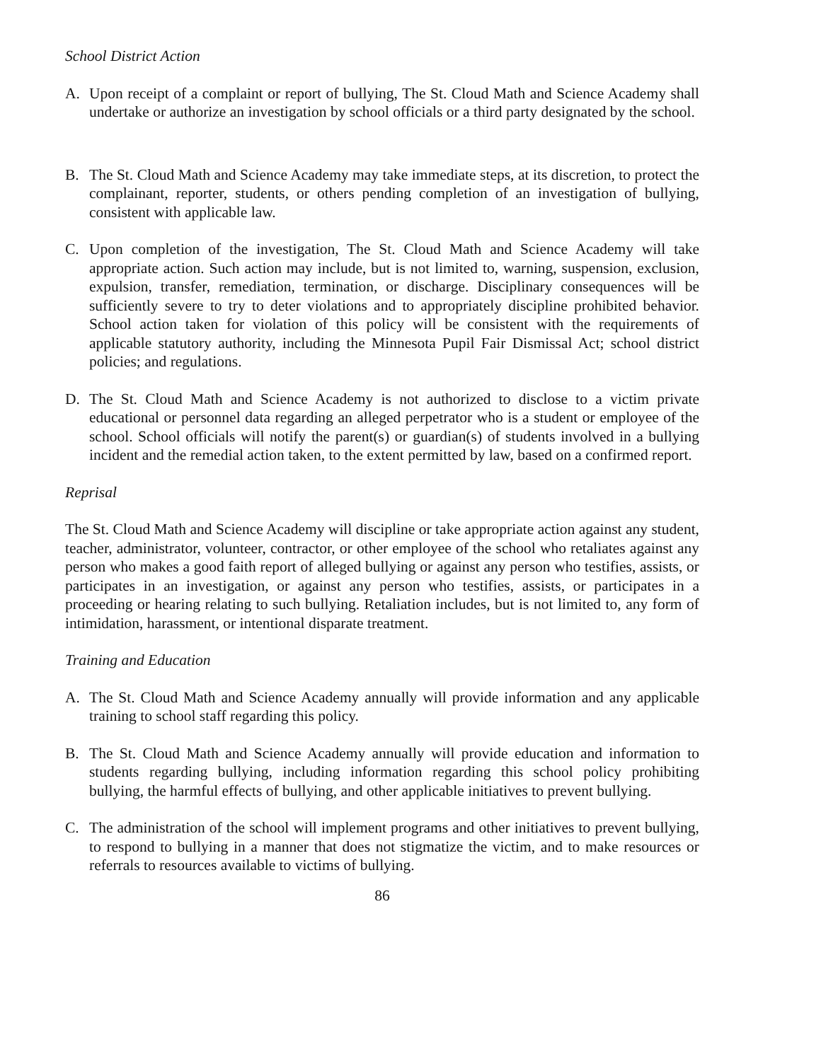School District Action
A. Upon receipt of a complaint or report of bullying, The St. Cloud Math and Science Academy shall undertake or authorize an investigation by school officials or a third party designated by the school.
B. The St. Cloud Math and Science Academy may take immediate steps, at its discretion, to protect the complainant, reporter, students, or others pending completion of an investigation of bullying, consistent with applicable law.
C. Upon completion of the investigation, The St. Cloud Math and Science Academy will take appropriate action. Such action may include, but is not limited to, warning, suspension, exclusion, expulsion, transfer, remediation, termination, or discharge. Disciplinary consequences will be sufficiently severe to try to deter violations and to appropriately discipline prohibited behavior. School action taken for violation of this policy will be consistent with the requirements of applicable statutory authority, including the Minnesota Pupil Fair Dismissal Act; school district policies; and regulations.
D. The St. Cloud Math and Science Academy is not authorized to disclose to a victim private educational or personnel data regarding an alleged perpetrator who is a student or employee of the school. School officials will notify the parent(s) or guardian(s) of students involved in a bullying incident and the remedial action taken, to the extent permitted by law, based on a confirmed report.
Reprisal
The St. Cloud Math and Science Academy will discipline or take appropriate action against any student, teacher, administrator, volunteer, contractor, or other employee of the school who retaliates against any person who makes a good faith report of alleged bullying or against any person who testifies, assists, or participates in an investigation, or against any person who testifies, assists, or participates in a proceeding or hearing relating to such bullying. Retaliation includes, but is not limited to, any form of intimidation, harassment, or intentional disparate treatment.
Training and Education
A. The St. Cloud Math and Science Academy annually will provide information and any applicable training to school staff regarding this policy.
B. The St. Cloud Math and Science Academy annually will provide education and information to students regarding bullying, including information regarding this school policy prohibiting bullying, the harmful effects of bullying, and other applicable initiatives to prevent bullying.
C. The administration of the school will implement programs and other initiatives to prevent bullying, to respond to bullying in a manner that does not stigmatize the victim, and to make resources or referrals to resources available to victims of bullying.
86